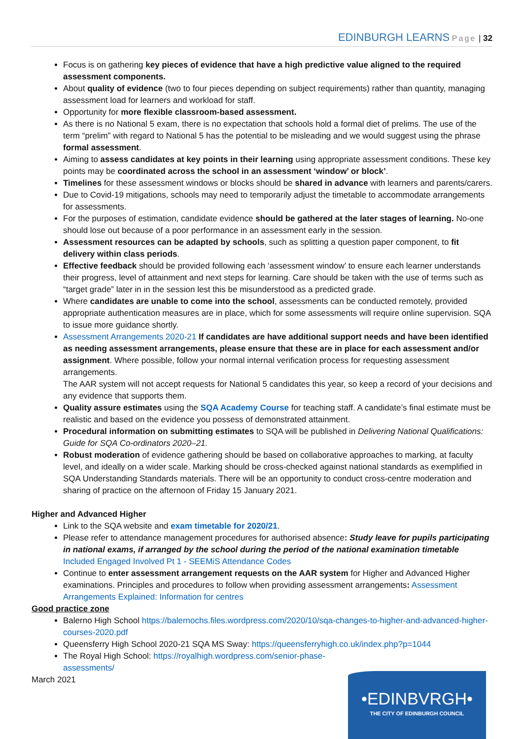EDINBURGH LEARNS Page | 32
Focus is on gathering key pieces of evidence that have a high predictive value aligned to the required assessment components.
About quality of evidence (two to four pieces depending on subject requirements) rather than quantity, managing assessment load for learners and workload for staff.
Opportunity for more flexible classroom-based assessment.
As there is no National 5 exam, there is no expectation that schools hold a formal diet of prelims. The use of the term “prelim” with regard to National 5 has the potential to be misleading and we would suggest using the phrase formal assessment.
Aiming to assess candidates at key points in their learning using appropriate assessment conditions. These key points may be coordinated across the school in an assessment ‘window’ or block’.
Timelines for these assessment windows or blocks should be shared in advance with learners and parents/carers.
Due to Covid-19 mitigations, schools may need to temporarily adjust the timetable to accommodate arrangements for assessments.
For the purposes of estimation, candidate evidence should be gathered at the later stages of learning. No-one should lose out because of a poor performance in an assessment early in the session.
Assessment resources can be adapted by schools, such as splitting a question paper component, to fit delivery within class periods.
Effective feedback should be provided following each ‘assessment window’ to ensure each learner understands their progress, level of attainment and next steps for learning. Care should be taken with the use of terms such as “target grade” later in in the session lest this be misunderstood as a predicted grade.
Where candidates are unable to come into the school, assessments can be conducted remotely, provided appropriate authentication measures are in place, which for some assessments will require online supervision. SQA to issue more guidance shortly.
Assessment Arrangements 2020-21 If candidates are have additional support needs and have been identified as needing assessment arrangements, please ensure that these are in place for each assessment and/or assignment. Where possible, follow your normal internal verification process for requesting assessment arrangements.
The AAR system will not accept requests for National 5 candidates this year, so keep a record of your decisions and any evidence that supports them.
Quality assure estimates using the SQA Academy Course for teaching staff. A candidate’s final estimate must be realistic and based on the evidence you possess of demonstrated attainment.
Procedural information on submitting estimates to SQA will be published in Delivering National Qualifications: Guide for SQA Co-ordinators 2020–21.
Robust moderation of evidence gathering should be based on collaborative approaches to marking, at faculty level, and ideally on a wider scale. Marking should be cross-checked against national standards as exemplified in SQA Understanding Standards materials. There will be an opportunity to conduct cross-centre moderation and sharing of practice on the afternoon of Friday 15 January 2021.
Higher and Advanced Higher
Link to the SQA website and exam timetable for 2020/21.
Please refer to attendance management procedures for authorised absence: Study leave for pupils participating in national exams, if arranged by the school during the period of the national examination timetable Included Engaged Involved Pt 1 - SEEMiS Attendance Codes
Continue to enter assessment arrangement requests on the AAR system for Higher and Advanced Higher examinations. Principles and procedures to follow when providing assessment arrangements: Assessment Arrangements Explained: Information for centres
Good practice zone
Balerno High School https://balernochs.files.wordpress.com/2020/10/sqa-changes-to-higher-and-advanced-higher-courses-2020.pdf
Queensferry High School 2020-21 SQA MS Sway: https://queensferryhigh.co.uk/index.php?p=1044
The Royal High School: https://royalhigh.wordpress.com/senior-phase-
assessments/
March 2021
•EDINBVRGH•
THE CITY OF EDINBURGH COUNCIL